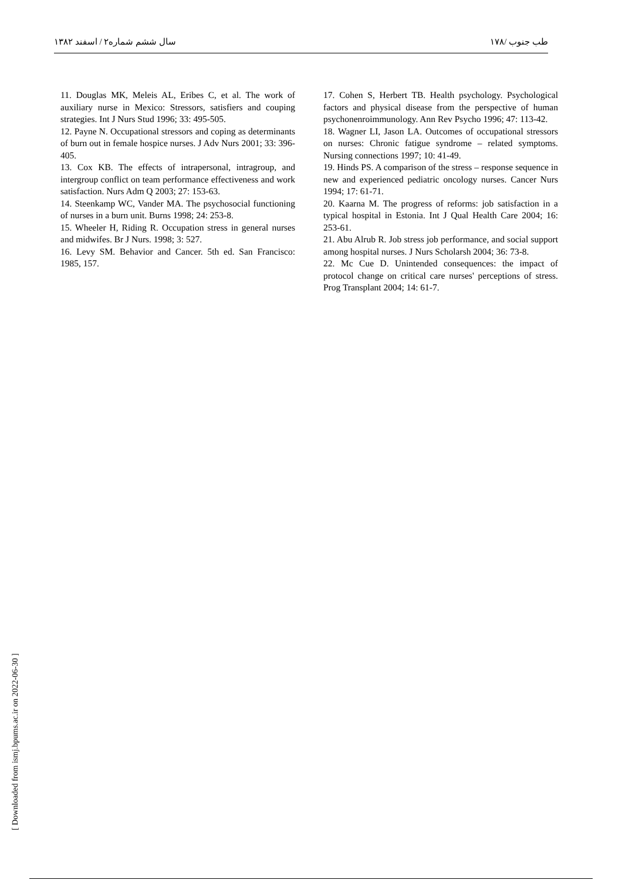سال ششم شماره۲ / اسفند ۱۳۸۲ ۱۷۸/ طب جنوب
11. Douglas MK, Meleis AL, Eribes C, et al. The work of auxiliary nurse in Mexico: Stressors, satisfiers and couping strategies. Int J Nurs Stud 1996; 33: 495-505.
12. Payne N. Occupational stressors and coping as determinants of burn out in female hospice nurses. J Adv Nurs 2001; 33: 396-405.
13. Cox KB. The effects of intrapersonal, intragroup, and intergroup conflict on team performance effectiveness and work satisfaction. Nurs Adm Q 2003; 27: 153-63.
14. Steenkamp WC, Vander MA. The psychosocial functioning of nurses in a burn unit. Burns 1998; 24: 253-8.
15. Wheeler H, Riding R. Occupation stress in general nurses and midwifes. Br J Nurs. 1998; 3: 527.
16. Levy SM. Behavior and Cancer. 5th ed. San Francisco: 1985, 157.
17. Cohen S, Herbert TB. Health psychology. Psychological factors and physical disease from the perspective of human psychonenroimmunology. Ann Rev Psycho 1996; 47: 113-42.
18. Wagner LI, Jason LA. Outcomes of occupational stressors on nurses: Chronic fatigue syndrome – related symptoms. Nursing connections 1997; 10: 41-49.
19. Hinds PS. A comparison of the stress – response sequence in new and experienced pediatric oncology nurses. Cancer Nurs 1994; 17: 61-71.
20. Kaarna M. The progress of reforms: job satisfaction in a typical hospital in Estonia. Int J Qual Health Care 2004; 16: 253-61.
21. Abu Alrub R. Job stress job performance, and social support among hospital nurses. J Nurs Scholarsh 2004; 36: 73-8.
22. Mc Cue D. Unintended consequences: the impact of protocol change on critical care nurses' perceptions of stress. Prog Transplant 2004; 14: 61-7.
[ Downloaded from ismj.bpums.ac.ir on 2022-06-30 ]